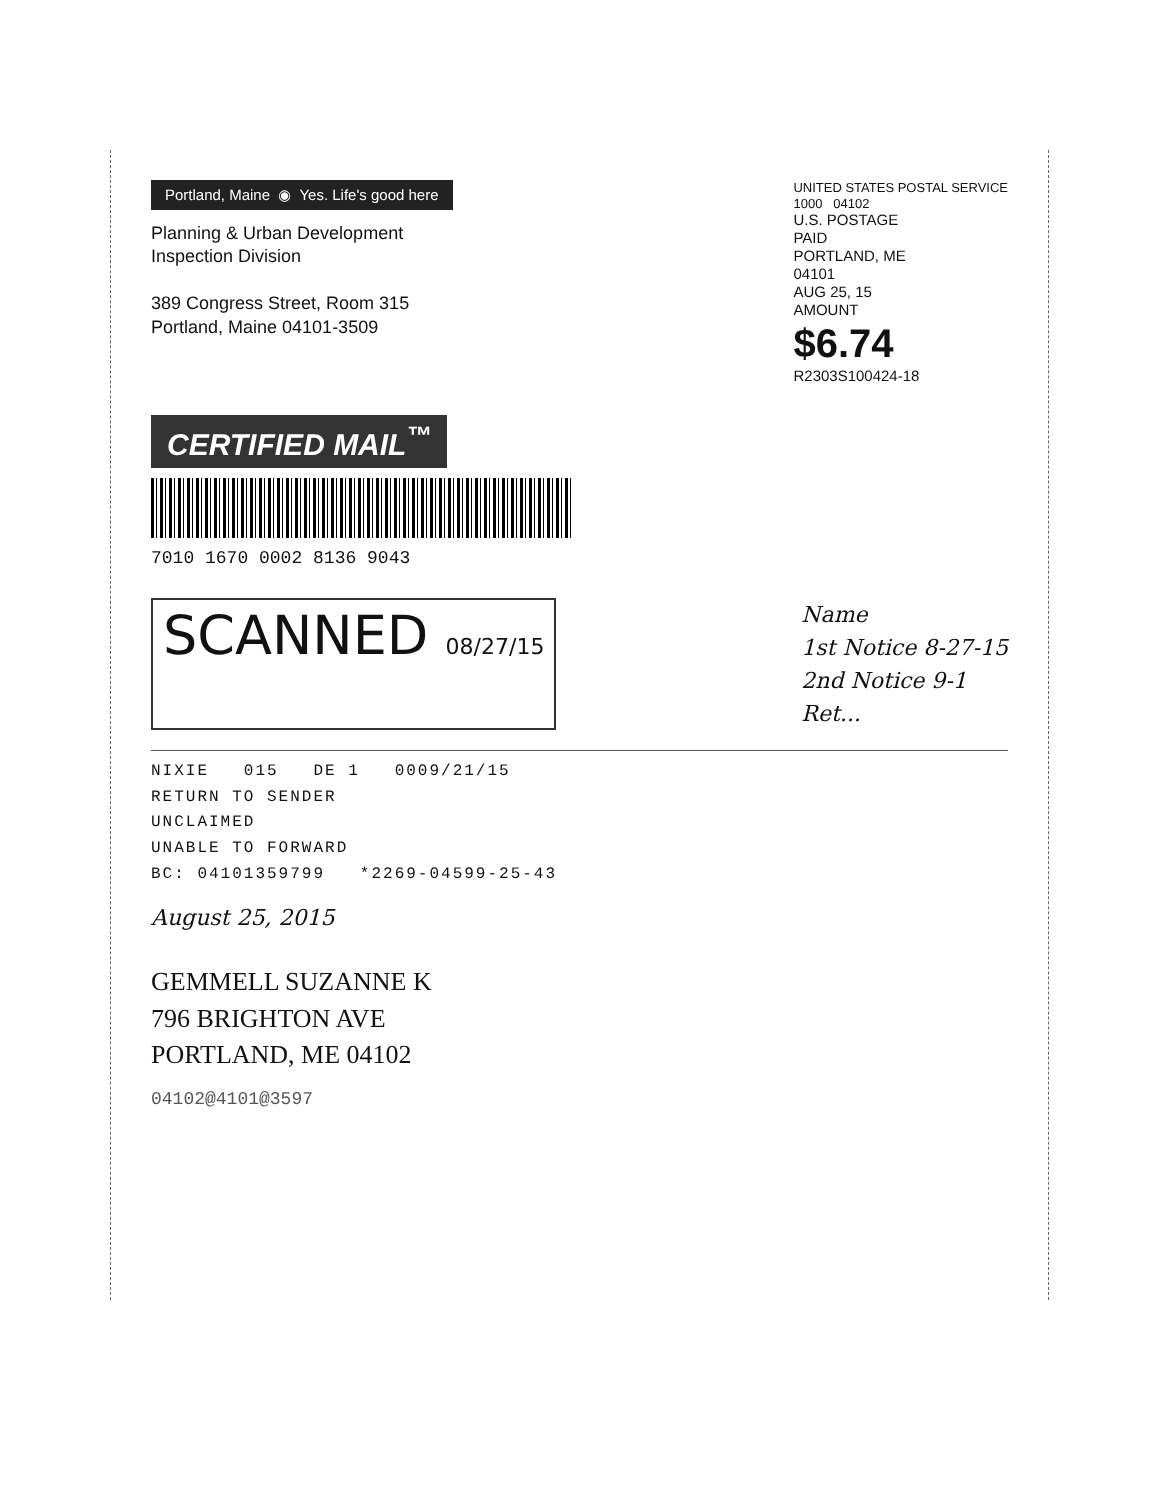Portland, Maine ◉ Yes. Life's good here
Planning & Urban Development
Inspection Division
389 Congress Street, Room 315
Portland, Maine 04101-3509
UNITED STATES POSTAL SERVICE
1000 04102
U.S. POSTAGE
PAID
PORTLAND, ME
04101
AUG 25, 15
AMOUNT
$6.74
R2303S100424-18
CERTIFIED MAIL<sup>™</sup>
7010 1670 0002 8136 9043
SCANNED 08/27/15
Name
1st Notice 8-27-15
2nd Notice 9-1
Ret...
NIXIE 015 DE 1 0009/21/15
RETURN TO SENDER
UNCLAIMED
UNABLE TO FORWARD
BC: 04101359799 *2269-04599-25-43
August 25, 2015
GEMMELL SUZANNE K
796 BRIGHTON AVE
PORTLAND, ME 04102
04102@4101@3597